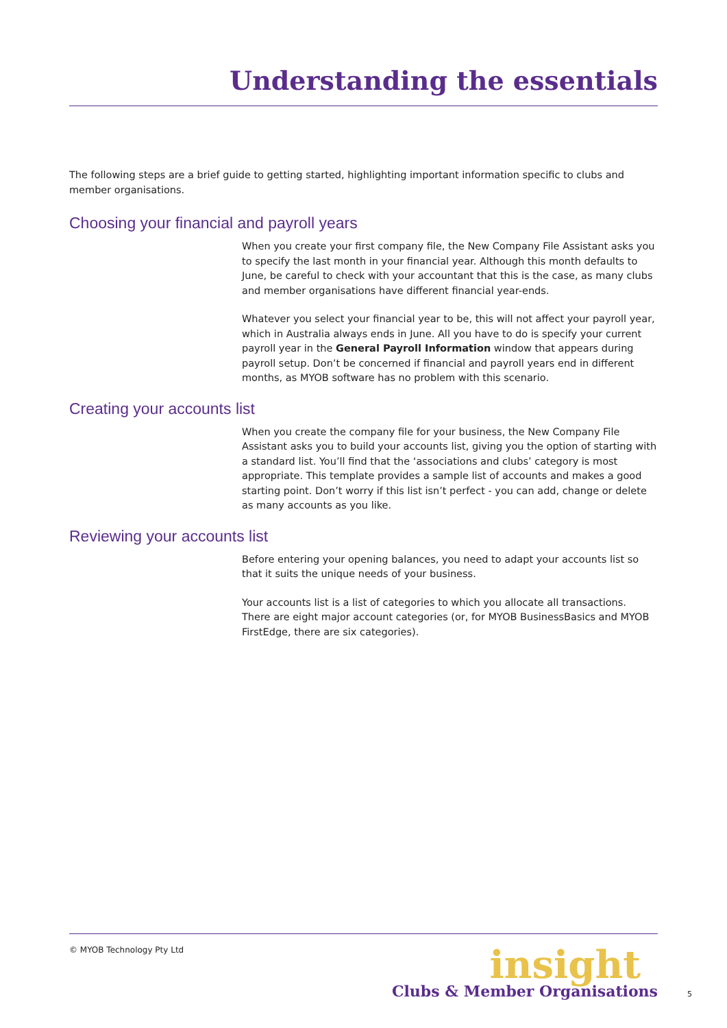Understanding the essentials
The following steps are a brief guide to getting started, highlighting important information specific to clubs and member organisations.
Choosing your financial and payroll years
When you create your first company file, the New Company File Assistant asks you to specify the last month in your financial year. Although this month defaults to June, be careful to check with your accountant that this is the case, as many clubs and member organisations have different financial year-ends.
Whatever you select your financial year to be, this will not affect your payroll year, which in Australia always ends in June. All you have to do is specify your current payroll year in the General Payroll Information window that appears during payroll setup. Don’t be concerned if financial and payroll years end in different months, as MYOB software has no problem with this scenario.
Creating your accounts list
When you create the company file for your business, the New Company File Assistant asks you to build your accounts list, giving you the option of starting with a standard list. You’ll find that the ‘associations and clubs’ category is most appropriate. This template provides a sample list of accounts and makes a good starting point. Don’t worry if this list isn’t perfect - you can add, change or delete as many accounts as you like.
Reviewing your accounts list
Before entering your opening balances, you need to adapt your accounts list so that it suits the unique needs of your business.
Your accounts list is a list of categories to which you allocate all transactions. There are eight major account categories (or, for MYOB BusinessBasics and MYOB FirstEdge, there are six categories).
© MYOB Technology Pty Ltd
insight
Clubs & Member Organisations
5